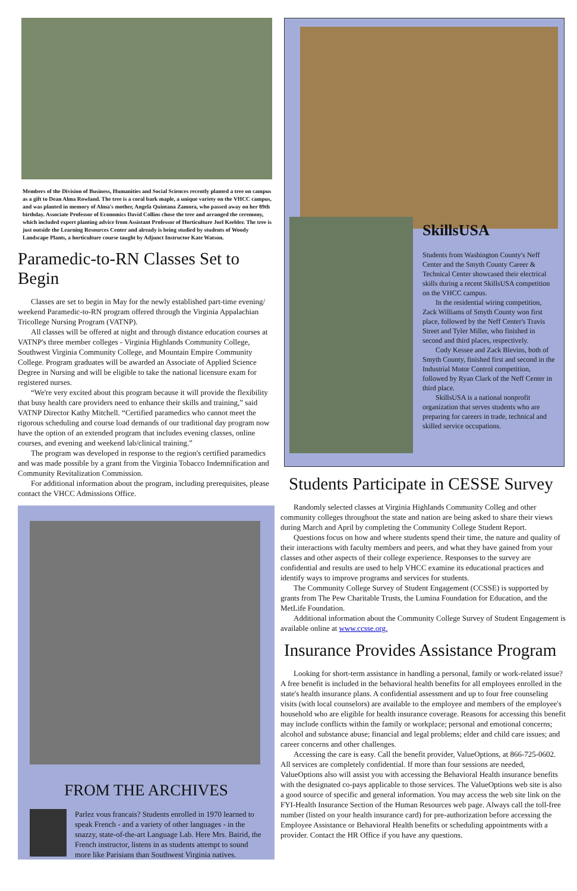Members of the Division of Business, Humanities and Social Sciences recently planted a tree on campus as a gift to Dean Alma Rowland. The tree is a coral bark maple, a unique variety on the VHCC campus, and was planted in memory of Alma's mother, Angela Quintana Zamora, who passed away on her 89th birthday. Associate Professor of Economics David Collins chose the tree and arranged the ceremony, which included expert planting advice from Assistant Professor of Horticulture Joel Keebler. The tree is just outside the Learning Resources Center and already is being studied by students of Woody Landscape Plants, a horticulture course taught by Adjunct Instructor Kate Watson.
Paramedic-to-RN Classes Set to Begin
Classes are set to begin in May for the newly established part-time evening/ weekend Paramedic-to-RN program offered through the Virginia Appalachian Tricollege Nursing Program (VATNP).
All classes will be offered at night and through distance education courses at VATNP's three member colleges - Virginia Highlands Community College, Southwest Virginia Community College, and Mountain Empire Community College. Program graduates will be awarded an Associate of Applied Science Degree in Nursing and will be eligible to take the national licensure exam for registered nurses.
“We're very excited about this program because it will provide the flexibility that busy health care providers need to enhance their skills and training,” said VATNP Director Kathy Mitchell. “Certified paramedics who cannot meet the rigorous scheduling and course load demands of our traditional day program now have the option of an extended program that includes evening classes, online courses, and evening and weekend lab/clinical training.”
The program was developed in response to the region's certified paramedics and was made possible by a grant from the Virginia Tobacco Indemnification and Community Revitalization Commission.
For additional information about the program, including prerequisites, please contact the VHCC Admissions Office.
FROM THE ARCHIVES
Parlez vous francais? Students enrolled in 1970 learned to speak French - and a variety of other languages - in the snazzy, state-of-the-art Language Lab. Here Mrs. Bairid, the French instructor, listens in as students attempt to sound more like Parisians than Southwest Virginia natives.
SkillsUSA
Students from Washington County's Neff Center and the Smyth County Career & Technical Center showcased their electrical skills during a recent SkillsUSA competition on the VHCC campus.
In the residential wiring competition, Zack Williams of Smyth County won first place, followed by the Neff Center's Travis Street and Tyler Miller, who finished in second and third places, respectively.
Cody Kessee and Zack Blevins, both of Smyth County, finished first and second in the Industrial Motor Control competition, followed by Ryan Clark of the Neff Center in third place.
SkillsUSA is a national nonprofit organization that serves students who are preparing for careers in trade, technical and skilled service occupations.
Students Participate in CESSE Survey
Randomly selected classes at Virginia Highlands Community Colleg and other community colleges throughout the state and nation are being asked to share their views during March and April by completing the Community College Student Report.
Questions focus on how and where students spend their time, the nature and quality of their interactions with faculty members and peers, and what they have gained from your classes and other aspects of their college experience. Responses to the survey are confidential and results are used to help VHCC examine its educational practices and identify ways to improve programs and services for students.
The Community College Survey of Student Engagement (CCSSE) is supported by grants from The Pew Charitable Trusts, the Lumina Foundation for Education, and the MetLife Foundation.
Additional information about the Community College Survey of Student Engagement is available online at www.ccsse.org.
Insurance Provides Assistance Program
Looking for short-term assistance in handling a personal, family or work-related issue? A free benefit is included in the behavioral health benefits for all employees enrolled in the state's health insurance plans. A confidential assessment and up to four free counseling visits (with local counselors) are available to the employee and members of the employee's household who are eligible for health insurance coverage. Reasons for accessing this benefit may include conflicts within the family or workplace; personal and emotional concerns; alcohol and substance abuse; financial and legal problems; elder and child care issues; and career concerns and other challenges.
Accessing the care is easy. Call the benefit provider, ValueOptions, at 866-725-0602. All services are completely confidential. If more than four sessions are needed, ValueOptions also will assist you with accessing the Behavioral Health insurance benefits with the designated co-pays applicable to those services. The ValueOptions web site is also a good source of specific and general information. You may access the web site link on the FYI-Health Insurance Section of the Human Resources web page. Always call the toll-free number (listed on your health insurance card) for pre-authorization before accessing the Employee Assistance or Behavioral Health benefits or scheduling appointments with a provider. Contact the HR Office if you have any questions.